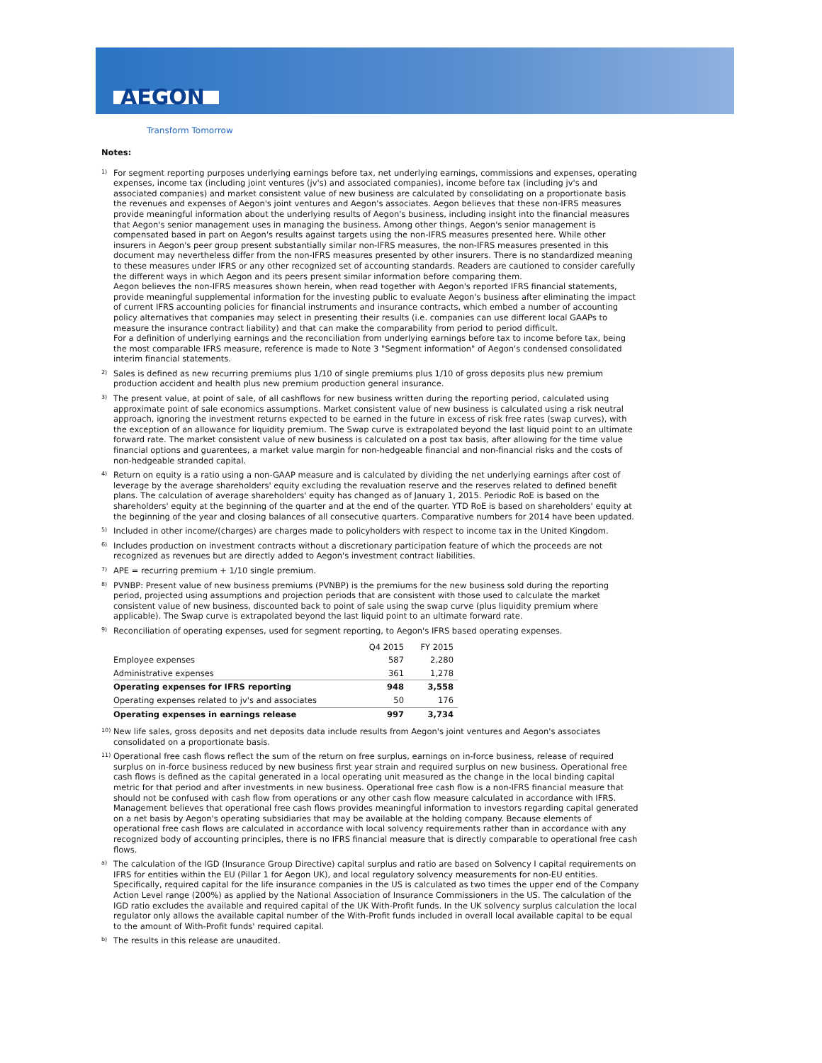AEGON
Transform Tomorrow
Notes:
<sup>1)</sup>
For segment reporting purposes underlying earnings before tax, net underlying earnings, commissions and expenses, operating expenses, income tax (including joint ventures (jv's) and associated companies), income before tax (including jv's and associated companies) and market consistent value of new business are calculated by consolidating on a proportionate basis the revenues and expenses of Aegon's joint ventures and Aegon's associates. Aegon believes that these non-IFRS measures provide meaningful information about the underlying results of Aegon's business, including insight into the financial measures that Aegon's senior management uses in managing the business. Among other things, Aegon's senior management is compensated based in part on Aegon's results against targets using the non-IFRS measures presented here. While other insurers in Aegon's peer group present substantially similar non-IFRS measures, the non-IFRS measures presented in this document may nevertheless differ from the non-IFRS measures presented by other insurers. There is no standardized meaning to these measures under IFRS or any other recognized set of accounting standards. Readers are cautioned to consider carefully the different ways in which Aegon and its peers present similar information before comparing them.
Aegon believes the non-IFRS measures shown herein, when read together with Aegon's reported IFRS financial statements, provide meaningful supplemental information for the investing public to evaluate Aegon's business after eliminating the impact of current IFRS accounting policies for financial instruments and insurance contracts, which embed a number of accounting policy alternatives that companies may select in presenting their results (i.e. companies can use different local GAAPs to measure the insurance contract liability) and that can make the comparability from period to period difficult.
For a definition of underlying earnings and the reconciliation from underlying earnings before tax to income before tax, being the most comparable IFRS measure, reference is made to Note 3 "Segment information" of Aegon's condensed consolidated interim financial statements.
<sup>2)</sup>
Sales is defined as new recurring premiums plus 1/10 of single premiums plus 1/10 of gross deposits plus new premium production accident and health plus new premium production general insurance.
<sup>3)</sup>
The present value, at point of sale, of all cashflows for new business written during the reporting period, calculated using approximate point of sale economics assumptions. Market consistent value of new business is calculated using a risk neutral approach, ignoring the investment returns expected to be earned in the future in excess of risk free rates (swap curves), with the exception of an allowance for liquidity premium. The Swap curve is extrapolated beyond the last liquid point to an ultimate forward rate. The market consistent value of new business is calculated on a post tax basis, after allowing for the time value financial options and guarentees, a market value margin for non-hedgeable financial and non-financial risks and the costs of non-hedgeable stranded capital.
<sup>4)</sup>
Return on equity is a ratio using a non-GAAP measure and is calculated by dividing the net underlying earnings after cost of leverage by the average shareholders' equity excluding the revaluation reserve and the reserves related to defined benefit plans. The calculation of average shareholders' equity has changed as of January 1, 2015. Periodic RoE is based on the shareholders' equity at the beginning of the quarter and at the end of the quarter. YTD RoE is based on shareholders' equity at the beginning of the year and closing balances of all consecutive quarters. Comparative numbers for 2014 have been updated.
<sup>5)</sup>
Included in other income/(charges) are charges made to policyholders with respect to income tax in the United Kingdom.
<sup>6)</sup>
Includes production on investment contracts without a discretionary participation feature of which the proceeds are not recognized as revenues but are directly added to Aegon's investment contract liabilities.
<sup>7)</sup>
APE = recurring premium + 1/10 single premium.
<sup>8)</sup>
PVNBP: Present value of new business premiums (PVNBP) is the premiums for the new business sold during the reporting period, projected using assumptions and projection periods that are consistent with those used to calculate the market consistent value of new business, discounted back to point of sale using the swap curve (plus liquidity premium where applicable). The Swap curve is extrapolated beyond the last liquid point to an ultimate forward rate.
<sup>9)</sup>
Reconciliation of operating expenses, used for segment reporting, to Aegon's IFRS based operating expenses.
| | Q4 2015 | FY 2015 |
| --- | --- | --- |
| Employee expenses | 587 | 2,280 |
| Administrative expenses | 361 | 1,278 |
| Operating expenses for IFRS reporting | 948 | 3,558 |
| Operating expenses related to jv's and associates | 50 | 176 |
| Operating expenses in earnings release | 997 | 3,734 |
<sup>10)</sup>
New life sales, gross deposits and net deposits data include results from Aegon's joint ventures and Aegon's associates consolidated on a proportionate basis.
<sup>11)</sup>
Operational free cash flows reflect the sum of the return on free surplus, earnings on in-force business, release of required surplus on in-force business reduced by new business first year strain and required surplus on new business. Operational free cash flows is defined as the capital generated in a local operating unit measured as the change in the local binding capital metric for that period and after investments in new business. Operational free cash flow is a non-IFRS financial measure that should not be confused with cash flow from operations or any other cash flow measure calculated in accordance with IFRS. Management believes that operational free cash flows provides meaningful information to investors regarding capital generated on a net basis by Aegon's operating subsidiaries that may be available at the holding company. Because elements of operational free cash flows are calculated in accordance with local solvency requirements rather than in accordance with any recognized body of accounting principles, there is no IFRS financial measure that is directly comparable to operational free cash flows.
<sup>a)</sup>
The calculation of the IGD (Insurance Group Directive) capital surplus and ratio are based on Solvency I capital requirements on IFRS for entities within the EU (Pillar 1 for Aegon UK), and local regulatory solvency measurements for non-EU entities.
Specifically, required capital for the life insurance companies in the US is calculated as two times the upper end of the Company Action Level range (200%) as applied by the National Association of Insurance Commissioners in the US. The calculation of the IGD ratio excludes the available and required capital of the UK With-Profit funds. In the UK solvency surplus calculation the local regulator only allows the available capital number of the With-Profit funds included in overall local available capital to be equal to the amount of With-Profit funds' required capital.
<sup>b)</sup>
The results in this release are unaudited.